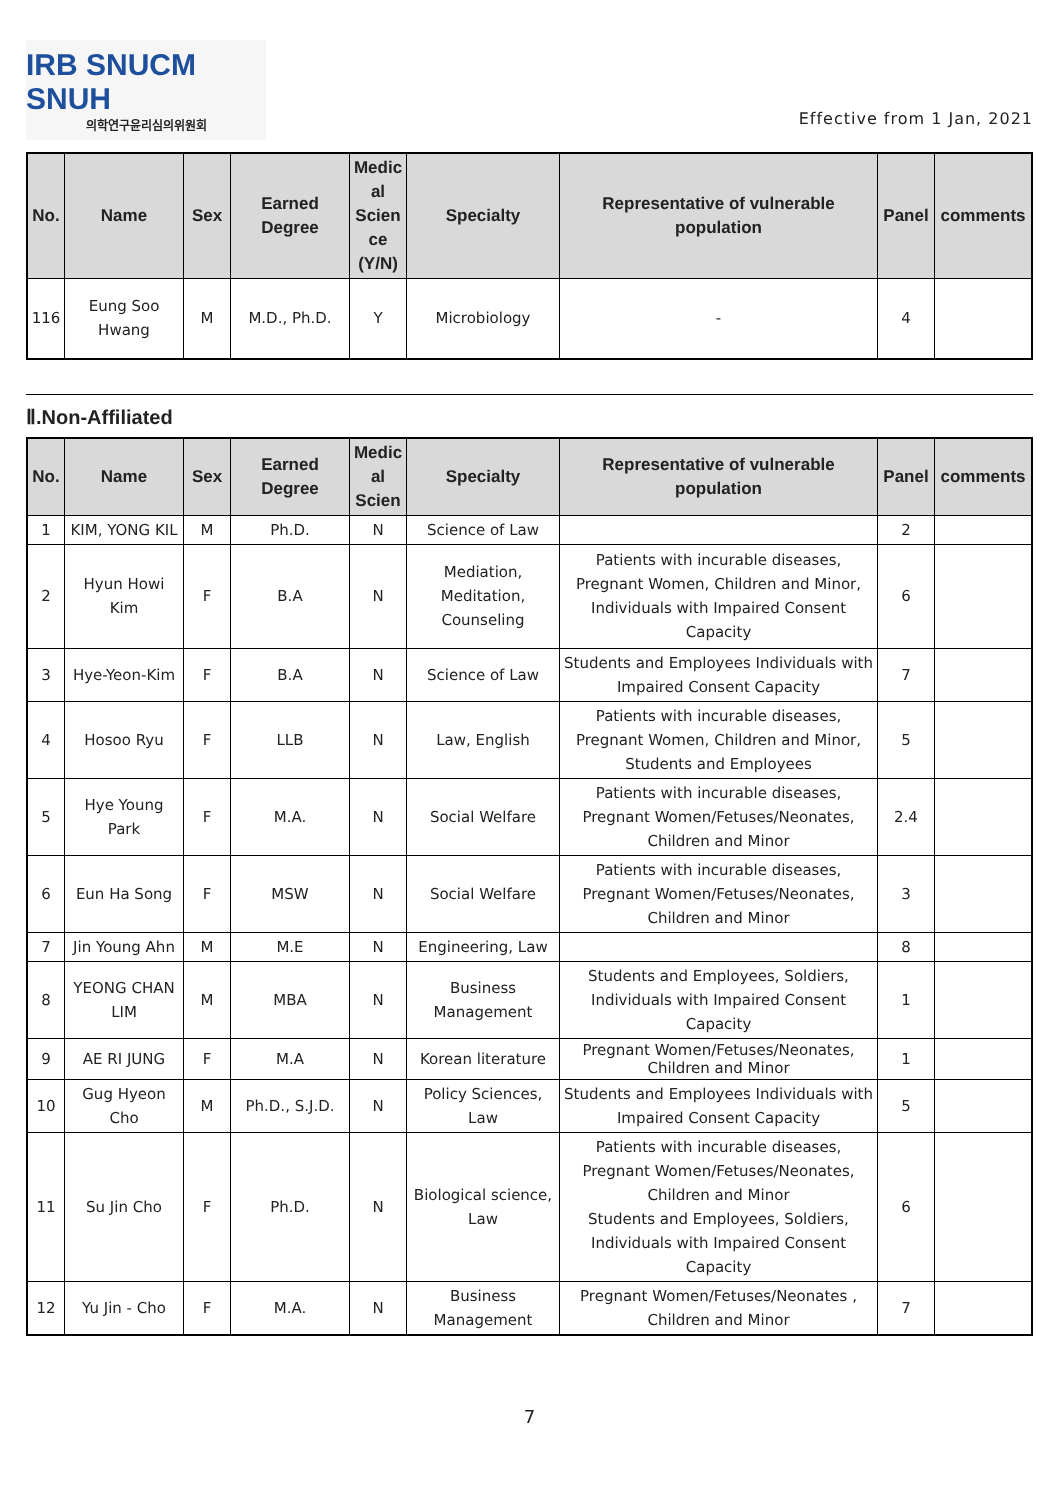IRB SNUCM SNUH
의학연구윤리심의위원회
Effective from 1 Jan, 2021
| No. | Name | Sex | Earned Degree | Medic al Scien ce (Y/N) | Specialty | Representative of vulnerable population | Panel | comments |
| --- | --- | --- | --- | --- | --- | --- | --- | --- |
| 116 | Eung Soo Hwang | M | M.D., Ph.D. | Y | Microbiology | - | 4 | |
Ⅱ.Non-Affiliated
| No. | Name | Sex | Earned Degree | Medic al Scien | Specialty | Representative of vulnerable population | Panel | comments |
| --- | --- | --- | --- | --- | --- | --- | --- | --- |
| 1 | KIM, YONG KIL | M | Ph.D. | N | Science of Law | | 2 | |
| 2 | Hyun Howi Kim | F | B.A | N | Mediation, Meditation, Counseling | Patients with incurable diseases, Pregnant Women, Children and Minor, Individuals with Impaired Consent Capacity | 6 | |
| 3 | Hye-Yeon-Kim | F | B.A | N | Science of Law | Students and Employees Individuals with Impaired Consent Capacity | 7 | |
| 4 | Hosoo Ryu | F | LLB | N | Law, English | Patients with incurable diseases, Pregnant Women, Children and Minor, Students and Employees | 5 | |
| 5 | Hye Young Park | F | M.A. | N | Social Welfare | Patients with incurable diseases, Pregnant Women/Fetuses/Neonates, Children and Minor | 2.4 | |
| 6 | Eun Ha Song | F | MSW | N | Social Welfare | Patients with incurable diseases, Pregnant Women/Fetuses/Neonates, Children and Minor | 3 | |
| 7 | Jin Young Ahn | M | M.E | N | Engineering, Law | | 8 | |
| 8 | YEONG CHAN LIM | M | MBA | N | Business Management | Students and Employees, Soldiers, Individuals with Impaired Consent Capacity | 1 | |
| 9 | AE RI JUNG | F | M.A | N | Korean literature | Pregnant Women/Fetuses/Neonates, Children and Minor | 1 | |
| 10 | Gug Hyeon Cho | M | Ph.D., S.J.D. | N | Policy Sciences, Law | Students and Employees Individuals with Impaired Consent Capacity | 5 | |
| 11 | Su Jin Cho | F | Ph.D. | N | Biological science, Law | Patients with incurable diseases, Pregnant Women/Fetuses/Neonates, Children and Minor Students and Employees, Soldiers, Individuals with Impaired Consent Capacity | 6 | |
| 12 | Yu Jin - Cho | F | M.A. | N | Business Management | Pregnant Women/Fetuses/Neonates , Children and Minor | 7 | |
7